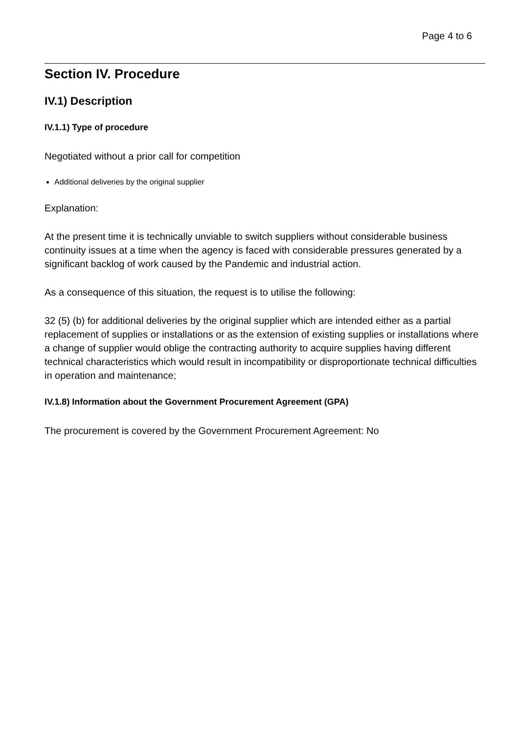Page 4 to 6
Section IV. Procedure
IV.1) Description
IV.1.1) Type of procedure
Negotiated without a prior call for competition
Additional deliveries by the original supplier
Explanation:
At the present time it is technically unviable to switch suppliers without considerable business continuity issues at a time when the agency is faced with considerable pressures generated by a significant backlog of work caused by the Pandemic and industrial action.
As a consequence of this situation, the request is to utilise the following:
32 (5) (b) for additional deliveries by the original supplier which are intended either as a partial replacement of supplies or installations or as the extension of existing supplies or installations where a change of supplier would oblige the contracting authority to acquire supplies having different technical characteristics which would result in incompatibility or disproportionate technical difficulties in operation and maintenance;
IV.1.8) Information about the Government Procurement Agreement (GPA)
The procurement is covered by the Government Procurement Agreement: No